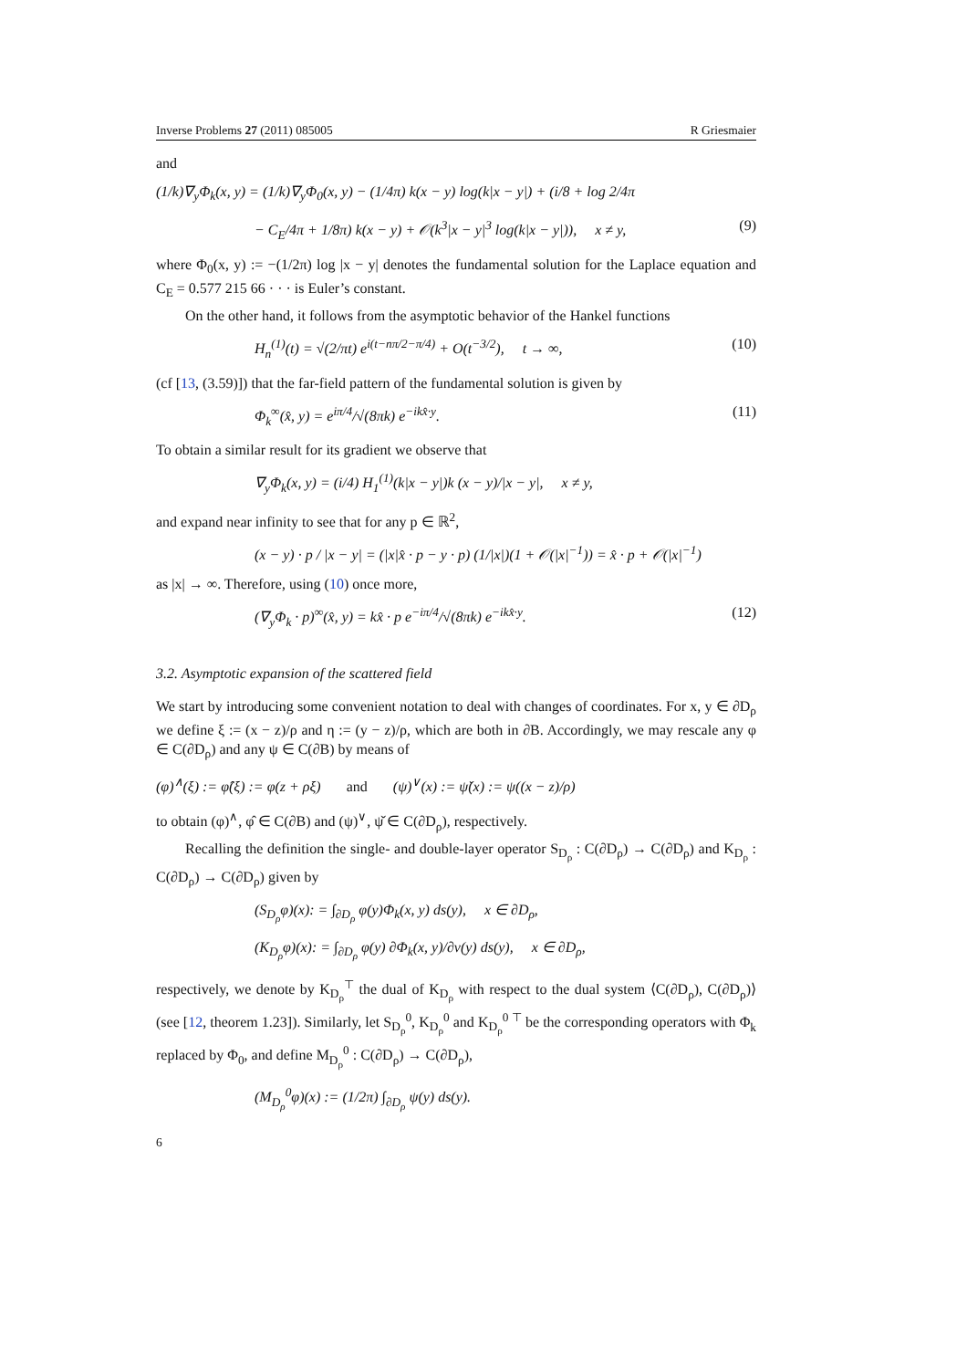Inverse Problems 27 (2011) 085005 R Griesmaier
and
(1/k)∇<sub>y</sub>Φ<sub>k</sub>(x, y) = (1/k)∇<sub>y</sub>Φ<sub>0</sub>(x, y) − (1/4π) k(x − y) log(k|x − y|) + (i/8 + log 2/4π
− C<sub>E</sub>/4π + 1/8π) k(x − y) + 𝒪(k<sup>3</sup>|x − y|<sup>3</sup> log(k|x − y|)), x ≠ y, (9)
where Φ<sub>0</sub>(x, y) := −(1/2π) log |x − y| denotes the fundamental solution for the Laplace equation and C<sub>E</sub> = 0.577 215 66 · · · is Euler’s constant.
On the other hand, it follows from the asymptotic behavior of the Hankel functions
H<sub>n</sub><sup>(1)</sup>(t) = √(2/πt) e<sup>i(t−nπ/2−π/4)</sup> + O(t<sup>−3/2</sup>), t → ∞, (10)
(cf [13, (3.59)]) that the far-field pattern of the fundamental solution is given by
Φ<sub>k</sub><sup>∞</sup>(x̂, y) = e<sup>iπ/4</sup>/√(8πk) e<sup>−ikx̂·y</sup>. (11)
To obtain a similar result for its gradient we observe that
∇<sub>y</sub>Φ<sub>k</sub>(x, y) = (i/4) H<sub>1</sub><sup>(1)</sup>(k|x − y|)k (x − y)/|x − y|, x ≠ y,
and expand near infinity to see that for any p ∈ ℝ<sup>2</sup>,
(x − y) · p / |x − y| = (|x|x̂ · p − y · p) (1/|x|)(1 + 𝒪(|x|<sup>−1</sup>)) = x̂ · p + 𝒪(|x|<sup>−1</sup>)
as |x| → ∞. Therefore, using (10) once more,
(∇<sub>y</sub>Φ<sub>k</sub> · p)<sup>∞</sup>(x̂, y) = kx̂ · p e<sup>−iπ/4</sup>/√(8πk) e<sup>−ikx̂·y</sup>. (12)
3.2. Asymptotic expansion of the scattered field
We start by introducing some convenient notation to deal with changes of coordinates. For x, y ∈ ∂D<sub>ρ</sub> we define ξ := (x − z)/ρ and η := (y − z)/ρ, which are both in ∂B. Accordingly, we may rescale any φ ∈ C(∂D<sub>ρ</sub>) and any ψ ∈ C(∂B) by means of
(φ)<sup>∧</sup>(ξ) := φ̂(ξ) := φ(z + ρξ) and (ψ)<sup>∨</sup>(x) := ψ̌(x) := ψ((x − z)/ρ)
to obtain (φ)<sup>∧</sup>, φ̂ ∈ C(∂B) and (ψ)<sup>∨</sup>, ψ̌ ∈ C(∂D<sub>ρ</sub>), respectively.
Recalling the definition the single- and double-layer operator S<sub>D<sub>ρ</sub></sub> : C(∂D<sub>ρ</sub>) → C(∂D<sub>ρ</sub>) and K<sub>D<sub>ρ</sub></sub> : C(∂D<sub>ρ</sub>) → C(∂D<sub>ρ</sub>) given by
(S<sub>D<sub>ρ</sub></sub>φ)(x): = ∫<sub>∂D<sub>ρ</sub></sub> φ(y)Φ<sub>k</sub>(x, y) ds(y), x ∈ ∂D<sub>ρ</sub>,
(K<sub>D<sub>ρ</sub></sub>φ)(x): = ∫<sub>∂D<sub>ρ</sub></sub> φ(y) ∂Φ<sub>k</sub>(x, y)/∂ν(y) ds(y), x ∈ ∂D<sub>ρ</sub>,
respectively, we denote by K<sub>D<sub>ρ</sub></sub><sup>⊤</sup> the dual of K<sub>D<sub>ρ</sub></sub> with respect to the dual system ⟨C(∂D<sub>ρ</sub>), C(∂D<sub>ρ</sub>)⟩ (see [12, theorem 1.23]). Similarly, let S<sub>D<sub>ρ</sub></sub><sup>0</sup>, K<sub>D<sub>ρ</sub></sub><sup>0</sup> and K<sub>D<sub>ρ</sub></sub><sup>0 ⊤</sup> be the corresponding operators with Φ<sub>k</sub> replaced by Φ<sub>0</sub>, and define M<sub>D<sub>ρ</sub></sub><sup>0</sup> : C(∂D<sub>ρ</sub>) → C(∂D<sub>ρ</sub>),
(M<sub>D<sub>ρ</sub></sub><sup>0</sup>φ)(x) := (1/2π) ∫<sub>∂D<sub>ρ</sub></sub> ψ(y) ds(y).
6